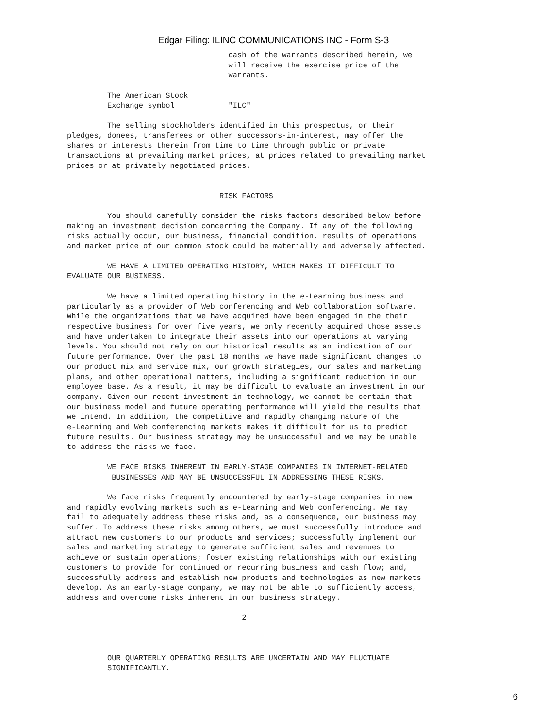Edgar Filing: ILINC COMMUNICATIONS INC - Form S-3
                                    cash of the warrants described herein, we
                                    will receive the exercise price of the
                                    warrants.

         The American Stock
         Exchange symbol            "ILC"

         The selling stockholders identified in this prospectus, or their
pledges, donees, transferees or other successors-in-interest, may offer the
shares or interests therein from time to time through public or private
transactions at prevailing market prices, at prices related to prevailing market
prices or at privately negotiated prices.


                                  RISK FACTORS

         You should carefully consider the risks factors described below before
making an investment decision concerning the Company. If any of the following
risks actually occur, our business, financial condition, results of operations
and market price of our common stock could be materially and adversely affected.

         WE HAVE A LIMITED OPERATING HISTORY, WHICH MAKES IT DIFFICULT TO
EVALUATE OUR BUSINESS.

         We have a limited operating history in the e-Learning business and
particularly as a provider of Web conferencing and Web collaboration software.
While the organizations that we have acquired have been engaged in the their
respective business for over five years, we only recently acquired those assets
and have undertaken to integrate their assets into our operations at varying
levels. You should not rely on our historical results as an indication of our
future performance. Over the past 18 months we have made significant changes to
our product mix and service mix, our growth strategies, our sales and marketing
plans, and other operational matters, including a significant reduction in our
employee base. As a result, it may be difficult to evaluate an investment in our
company. Given our recent investment in technology, we cannot be certain that
our business model and future operating performance will yield the results that
we intend. In addition, the competitive and rapidly changing nature of the
e-Learning and Web conferencing markets makes it difficult for us to predict
future results. Our business strategy may be unsuccessful and we may be unable
to address the risks we face.

         WE FACE RISKS INHERENT IN EARLY-STAGE COMPANIES IN INTERNET-RELATED
          BUSINESSES AND MAY BE UNSUCCESSFUL IN ADDRESSING THESE RISKS.

         We face risks frequently encountered by early-stage companies in new
and rapidly evolving markets such as e-Learning and Web conferencing. We may
fail to adequately address these risks and, as a consequence, our business may
suffer. To address these risks among others, we must successfully introduce and
attract new customers to our products and services; successfully implement our
sales and marketing strategy to generate sufficient sales and revenues to
achieve or sustain operations; foster existing relationships with our existing
customers to provide for continued or recurring business and cash flow; and,
successfully address and establish new products and technologies as new markets
develop. As an early-stage company, we may not be able to sufficiently access,
address and overcome risks inherent in our business strategy.

                                       2



         OUR QUARTERLY OPERATING RESULTS ARE UNCERTAIN AND MAY FLUCTUATE
         SIGNIFICANTLY.
6